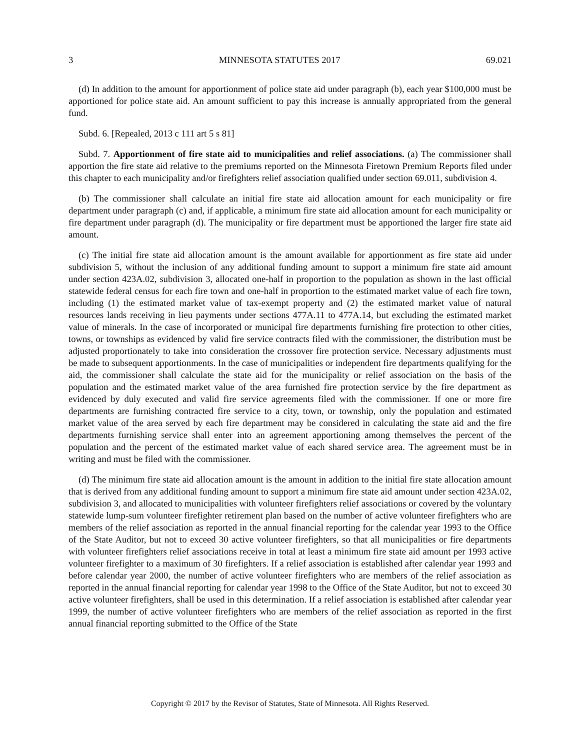3 MINNESOTA STATUTES 2017 69.021
(d) In addition to the amount for apportionment of police state aid under paragraph (b), each year $100,000 must be apportioned for police state aid. An amount sufficient to pay this increase is annually appropriated from the general fund.
Subd. 6. [Repealed, 2013 c 111 art 5 s 81]
Subd. 7. Apportionment of fire state aid to municipalities and relief associations. (a) The commissioner shall apportion the fire state aid relative to the premiums reported on the Minnesota Firetown Premium Reports filed under this chapter to each municipality and/or firefighters relief association qualified under section 69.011, subdivision 4.
(b) The commissioner shall calculate an initial fire state aid allocation amount for each municipality or fire department under paragraph (c) and, if applicable, a minimum fire state aid allocation amount for each municipality or fire department under paragraph (d). The municipality or fire department must be apportioned the larger fire state aid amount.
(c) The initial fire state aid allocation amount is the amount available for apportionment as fire state aid under subdivision 5, without the inclusion of any additional funding amount to support a minimum fire state aid amount under section 423A.02, subdivision 3, allocated one-half in proportion to the population as shown in the last official statewide federal census for each fire town and one-half in proportion to the estimated market value of each fire town, including (1) the estimated market value of tax-exempt property and (2) the estimated market value of natural resources lands receiving in lieu payments under sections 477A.11 to 477A.14, but excluding the estimated market value of minerals. In the case of incorporated or municipal fire departments furnishing fire protection to other cities, towns, or townships as evidenced by valid fire service contracts filed with the commissioner, the distribution must be adjusted proportionately to take into consideration the crossover fire protection service. Necessary adjustments must be made to subsequent apportionments. In the case of municipalities or independent fire departments qualifying for the aid, the commissioner shall calculate the state aid for the municipality or relief association on the basis of the population and the estimated market value of the area furnished fire protection service by the fire department as evidenced by duly executed and valid fire service agreements filed with the commissioner. If one or more fire departments are furnishing contracted fire service to a city, town, or township, only the population and estimated market value of the area served by each fire department may be considered in calculating the state aid and the fire departments furnishing service shall enter into an agreement apportioning among themselves the percent of the population and the percent of the estimated market value of each shared service area. The agreement must be in writing and must be filed with the commissioner.
(d) The minimum fire state aid allocation amount is the amount in addition to the initial fire state allocation amount that is derived from any additional funding amount to support a minimum fire state aid amount under section 423A.02, subdivision 3, and allocated to municipalities with volunteer firefighters relief associations or covered by the voluntary statewide lump-sum volunteer firefighter retirement plan based on the number of active volunteer firefighters who are members of the relief association as reported in the annual financial reporting for the calendar year 1993 to the Office of the State Auditor, but not to exceed 30 active volunteer firefighters, so that all municipalities or fire departments with volunteer firefighters relief associations receive in total at least a minimum fire state aid amount per 1993 active volunteer firefighter to a maximum of 30 firefighters. If a relief association is established after calendar year 1993 and before calendar year 2000, the number of active volunteer firefighters who are members of the relief association as reported in the annual financial reporting for calendar year 1998 to the Office of the State Auditor, but not to exceed 30 active volunteer firefighters, shall be used in this determination. If a relief association is established after calendar year 1999, the number of active volunteer firefighters who are members of the relief association as reported in the first annual financial reporting submitted to the Office of the State
Copyright © 2017 by the Revisor of Statutes, State of Minnesota. All Rights Reserved.